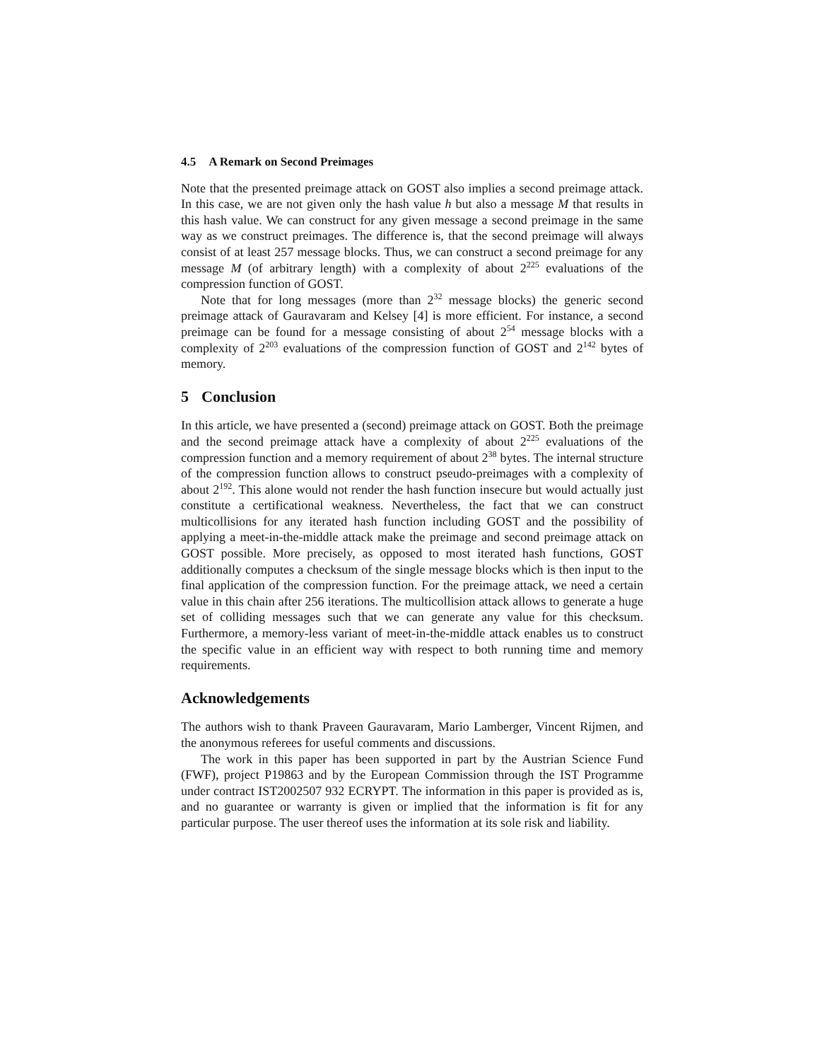4.5 A Remark on Second Preimages
Note that the presented preimage attack on GOST also implies a second preimage attack. In this case, we are not given only the hash value h but also a message M that results in this hash value. We can construct for any given message a second preimage in the same way as we construct preimages. The difference is, that the second preimage will always consist of at least 257 message blocks. Thus, we can construct a second preimage for any message M (of arbitrary length) with a complexity of about 2<sup>225</sup> evaluations of the compression function of GOST.
Note that for long messages (more than 2<sup>32</sup> message blocks) the generic second preimage attack of Gauravaram and Kelsey [4] is more efficient. For instance, a second preimage can be found for a message consisting of about 2<sup>54</sup> message blocks with a complexity of 2<sup>203</sup> evaluations of the compression function of GOST and 2<sup>142</sup> bytes of memory.
5 Conclusion
In this article, we have presented a (second) preimage attack on GOST. Both the preimage and the second preimage attack have a complexity of about 2<sup>225</sup> evaluations of the compression function and a memory requirement of about 2<sup>38</sup> bytes. The internal structure of the compression function allows to construct pseudo-preimages with a complexity of about 2<sup>192</sup>. This alone would not render the hash function insecure but would actually just constitute a certificational weakness. Nevertheless, the fact that we can construct multicollisions for any iterated hash function including GOST and the possibility of applying a meet-in-the-middle attack make the preimage and second preimage attack on GOST possible. More precisely, as opposed to most iterated hash functions, GOST additionally computes a checksum of the single message blocks which is then input to the final application of the compression function. For the preimage attack, we need a certain value in this chain after 256 iterations. The multicollision attack allows to generate a huge set of colliding messages such that we can generate any value for this checksum. Furthermore, a memory-less variant of meet-in-the-middle attack enables us to construct the specific value in an efficient way with respect to both running time and memory requirements.
Acknowledgements
The authors wish to thank Praveen Gauravaram, Mario Lamberger, Vincent Rijmen, and the anonymous referees for useful comments and discussions.
The work in this paper has been supported in part by the Austrian Science Fund (FWF), project P19863 and by the European Commission through the IST Programme under contract IST2002507 932 ECRYPT. The information in this paper is provided as is, and no guarantee or warranty is given or implied that the information is fit for any particular purpose. The user thereof uses the information at its sole risk and liability.